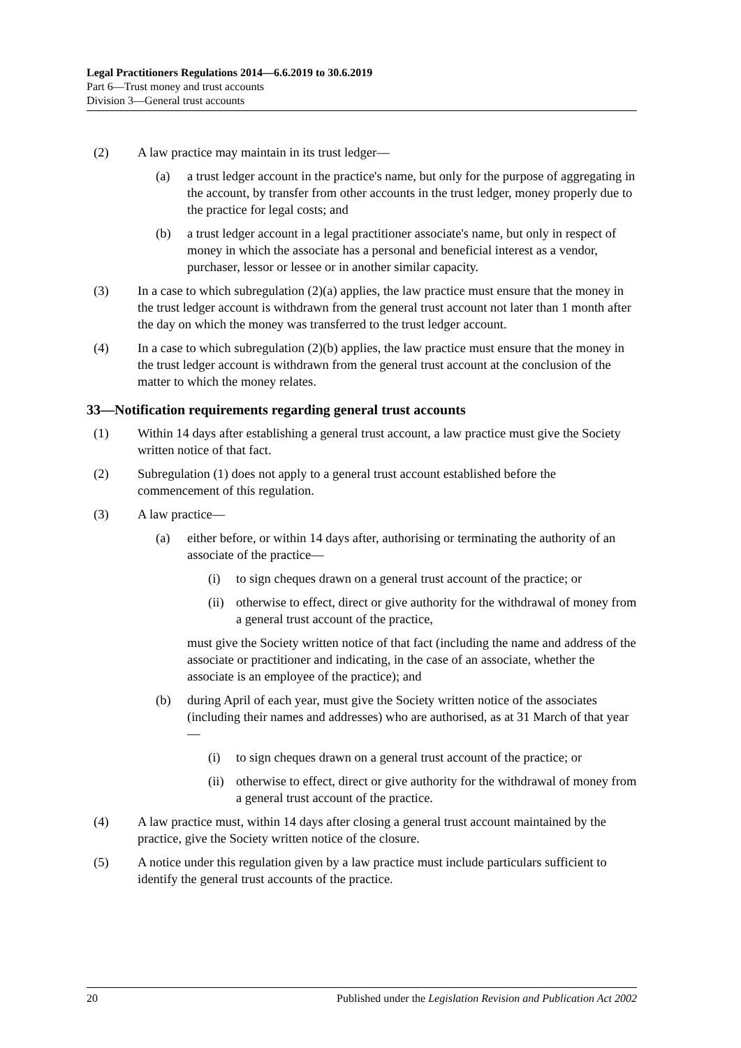Legal Practitioners Regulations 2014—6.6.2019 to 30.6.2019
Part 6—Trust money and trust accounts
Division 3—General trust accounts
(2) A law practice may maintain in its trust ledger—
(a) a trust ledger account in the practice's name, but only for the purpose of aggregating in the account, by transfer from other accounts in the trust ledger, money properly due to the practice for legal costs; and
(b) a trust ledger account in a legal practitioner associate's name, but only in respect of money in which the associate has a personal and beneficial interest as a vendor, purchaser, lessor or lessee or in another similar capacity.
(3) In a case to which subregulation (2)(a) applies, the law practice must ensure that the money in the trust ledger account is withdrawn from the general trust account not later than 1 month after the day on which the money was transferred to the trust ledger account.
(4) In a case to which subregulation (2)(b) applies, the law practice must ensure that the money in the trust ledger account is withdrawn from the general trust account at the conclusion of the matter to which the money relates.
33—Notification requirements regarding general trust accounts
(1) Within 14 days after establishing a general trust account, a law practice must give the Society written notice of that fact.
(2) Subregulation (1) does not apply to a general trust account established before the commencement of this regulation.
(3) A law practice—
(a) either before, or within 14 days after, authorising or terminating the authority of an associate of the practice—
(i) to sign cheques drawn on a general trust account of the practice; or
(ii) otherwise to effect, direct or give authority for the withdrawal of money from a general trust account of the practice,
must give the Society written notice of that fact (including the name and address of the associate or practitioner and indicating, in the case of an associate, whether the associate is an employee of the practice); and
(b) during April of each year, must give the Society written notice of the associates (including their names and addresses) who are authorised, as at 31 March of that year—
(i) to sign cheques drawn on a general trust account of the practice; or
(ii) otherwise to effect, direct or give authority for the withdrawal of money from a general trust account of the practice.
(4) A law practice must, within 14 days after closing a general trust account maintained by the practice, give the Society written notice of the closure.
(5) A notice under this regulation given by a law practice must include particulars sufficient to identify the general trust accounts of the practice.
20 Published under the Legislation Revision and Publication Act 2002